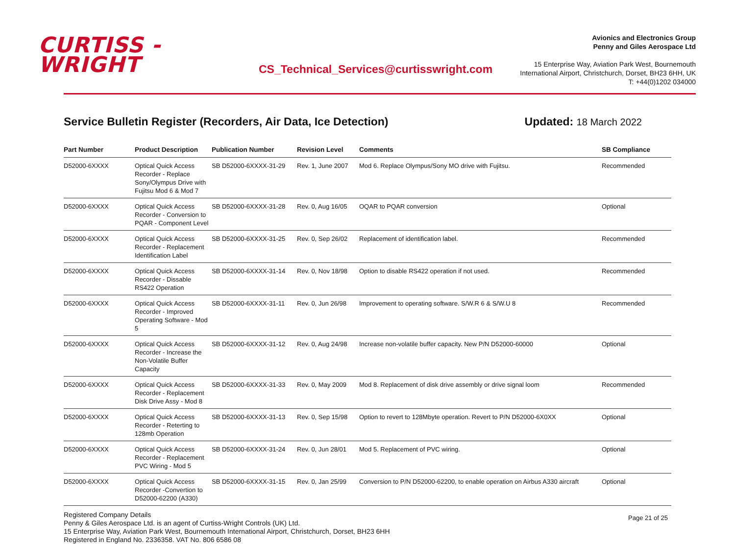CURTISS -
WRIGHT
CS_Technical_Services@curtisswright.com
Avionics and Electronics Group
Penny and Giles Aerospace Ltd
15 Enterprise Way, Aviation Park West, Bournemouth
International Airport, Christchurch, Dorset, BH23 6HH, UK
T: +44(0)1202 034000
Service Bulletin Register (Recorders, Air Data, Ice Detection)
Updated: 18 March 2022
| Part Number | Product Description | Publication Number | Revision Level | Comments | SB Compliance |
| --- | --- | --- | --- | --- | --- |
| D52000-6XXXX | Optical Quick Access Recorder - Replace Sony/Olympus Drive with Fujitsu Mod 6 & Mod 7 | SB D52000-6XXXX-31-29 | Rev. 1, June 2007 | Mod 6. Replace Olympus/Sony MO drive with Fujitsu. | Recommended |
| D52000-6XXXX | Optical Quick Access Recorder - Conversion to PQAR - Component Level | SB D52000-6XXXX-31-28 | Rev. 0, Aug 16/05 | OQAR to PQAR conversion | Optional |
| D52000-6XXXX | Optical Quick Access Recorder - Replacement Identification Label | SB D52000-6XXXX-31-25 | Rev. 0, Sep 26/02 | Replacement of identification label. | Recommended |
| D52000-6XXXX | Optical Quick Access Recorder - Dissable RS422 Operation | SB D52000-6XXXX-31-14 | Rev. 0, Nov 18/98 | Option to disable RS422 operation if not used. | Recommended |
| D52000-6XXXX | Optical Quick Access Recorder - Improved Operating Software - Mod 5 | SB D52000-6XXXX-31-11 | Rev. 0, Jun 26/98 | Improvement to operating software. S/W.R 6 & S/W.U 8 | Recommended |
| D52000-6XXXX | Optical Quick Access Recorder - Increase the Non-Volatile Buffer Capacity | SB D52000-6XXXX-31-12 | Rev. 0, Aug 24/98 | Increase non-volatile buffer capacity. New P/N D52000-60000 | Optional |
| D52000-6XXXX | Optical Quick Access Recorder - Replacement Disk Drive Assy - Mod 8 | SB D52000-6XXXX-31-33 | Rev. 0, May 2009 | Mod 8. Replacement of disk drive assembly or drive signal loom | Recommended |
| D52000-6XXXX | Optical Quick Access Recorder - Reterting to 128mb Operation | SB D52000-6XXXX-31-13 | Rev. 0, Sep 15/98 | Option to revert to 128Mbyte operation. Revert to P/N D52000-6X0XX | Optional |
| D52000-6XXXX | Optical Quick Access Recorder - Replacement PVC Wiring - Mod 5 | SB D52000-6XXXX-31-24 | Rev. 0, Jun 28/01 | Mod 5. Replacement of PVC wiring. | Optional |
| D52000-6XXXX | Optical Quick Access Recorder -Convertion to D52000-62200 (A330) | SB D52000-6XXXX-31-15 | Rev. 0, Jan 25/99 | Conversion to P/N D52000-62200, to enable operation on Airbus A330 aircraft | Optional |
Registered Company Details
Penny & Giles Aerospace Ltd. is an agent of Curtiss-Wright Controls (UK) Ltd.
15 Enterprise Way, Aviation Park West, Bournemouth International Airport, Christchurch, Dorset, BH23 6HH
Registered in England No. 2336358. VAT No. 806 6586 08
Page 21 of 25